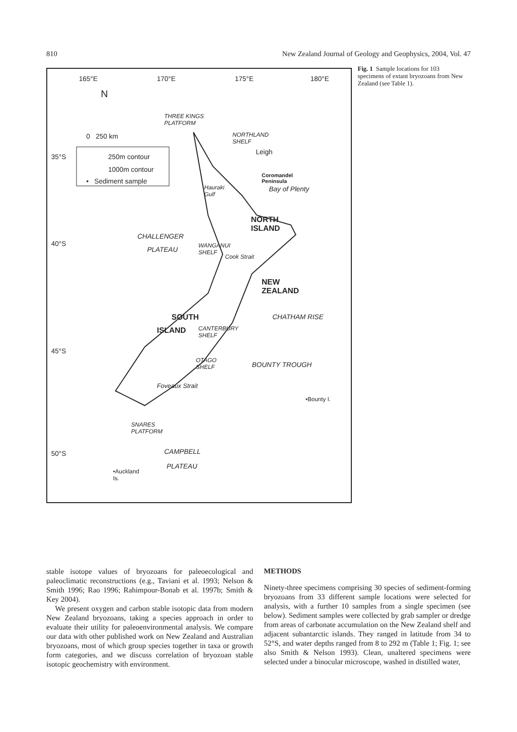810 New Zealand Journal of Geology and Geophysics, 2004, Vol. 47
165°E 170°E 175°E 180°E
N
THREE KINGS
PLATFORM
0 250 km NORTHLAND
SHELF
35°S 250m contour
1000m contour
• Sediment sample
Leigh
Coromandel
Peninsula
Hauraki
Gulf
Bay of Plenty
NORTH
ISLAND
CHALLENGER
40°S
PLATEAU WANGANUI
SHELF
Cook Strait
NEW
ZEALAND
CHATHAM RISE SOUTH
ISLAND CANTERBURY
SHELF
45°S
OTAGO
SHELF BOUNTY TROUGH
Foveaux Strait
•Bounty I.
SNARES
PLATFORM
50°S CAMPBELL
PLATEAU
•Auckland
Is.
Fig. 1 Sample locations for 103 specimens of extant bryozoans from New Zealand (see Table 1).
stable isotope values of bryozoans for paleoecological and paleoclimatic reconstructions (e.g., Taviani et al. 1993; Nelson & Smith 1996; Rao 1996; Rahimpour-Bonab et al. 1997b; Smith & Key 2004).
We present oxygen and carbon stable isotopic data from modern New Zealand bryozoans, taking a species approach in order to evaluate their utility for paleoenvironmental analysis. We compare our data with other published work on New Zealand and Australian bryozoans, most of which group species together in taxa or growth form categories, and we discuss correlation of bryozoan stable isotopic geochemistry with environment.
METHODS
Ninety-three specimens comprising 30 species of sediment-forming bryozoans from 33 different sample locations were selected for analysis, with a further 10 samples from a single specimen (see below). Sediment samples were collected by grab sampler or dredge from areas of carbonate accumulation on the New Zealand shelf and adjacent subantarctic islands. They ranged in latitude from 34 to 52°S, and water depths ranged from 8 to 292 m (Table 1; Fig. 1; see also Smith & Nelson 1993). Clean, unaltered specimens were selected under a binocular microscope, washed in distilled water,